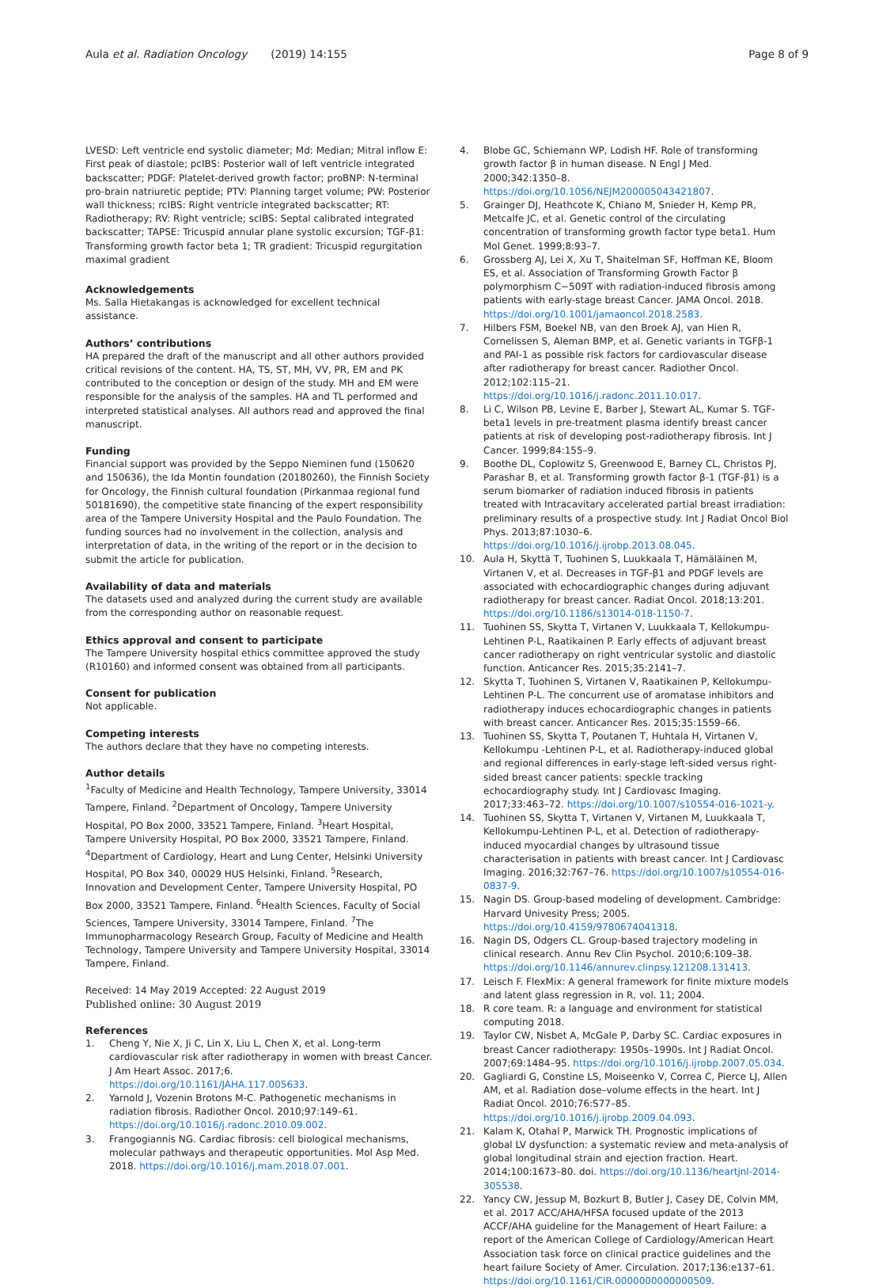Aula et al. Radiation Oncology (2019) 14:155 Page 8 of 9
LVESD: Left ventricle end systolic diameter; Md: Median; Mitral inflow E: First peak of diastole; pcIBS: Posterior wall of left ventricle integrated backscatter; PDGF: Platelet-derived growth factor; proBNP: N-terminal pro-brain natriuretic peptide; PTV: Planning target volume; PW: Posterior wall thickness; rcIBS: Right ventricle integrated backscatter; RT: Radiotherapy; RV: Right ventricle; scIBS: Septal calibrated integrated backscatter; TAPSE: Tricuspid annular plane systolic excursion; TGF-β1: Transforming growth factor beta 1; TR gradient: Tricuspid regurgitation maximal gradient
Acknowledgements
Ms. Salla Hietakangas is acknowledged for excellent technical assistance.
Authors’ contributions
HA prepared the draft of the manuscript and all other authors provided critical revisions of the content. HA, TS, ST, MH, VV, PR, EM and PK contributed to the conception or design of the study. MH and EM were responsible for the analysis of the samples. HA and TL performed and interpreted statistical analyses. All authors read and approved the final manuscript.
Funding
Financial support was provided by the Seppo Nieminen fund (150620 and 150636), the Ida Montin foundation (20180260), the Finnish Society for Oncology, the Finnish cultural foundation (Pirkanmaa regional fund 50181690), the competitive state financing of the expert responsibility area of the Tampere University Hospital and the Paulo Foundation. The funding sources had no involvement in the collection, analysis and interpretation of data, in the writing of the report or in the decision to submit the article for publication.
Availability of data and materials
The datasets used and analyzed during the current study are available from the corresponding author on reasonable request.
Ethics approval and consent to participate
The Tampere University hospital ethics committee approved the study (R10160) and informed consent was obtained from all participants.
Consent for publication
Not applicable.
Competing interests
The authors declare that they have no competing interests.
Author details
<sup>1</sup> Faculty of Medicine and Health Technology, Tampere University, 33014 Tampere, Finland. <sup>2</sup>Department of Oncology, Tampere University Hospital, PO Box 2000, 33521 Tampere, Finland. <sup>3</sup>Heart Hospital, Tampere University Hospital, PO Box 2000, 33521 Tampere, Finland. <sup>4</sup>Department of Cardiology, Heart and Lung Center, Helsinki University Hospital, PO Box 340, 00029 HUS Helsinki, Finland. <sup>5</sup>Research, Innovation and Development Center, Tampere University Hospital, PO Box 2000, 33521 Tampere, Finland. <sup>6</sup>Health Sciences, Faculty of Social Sciences, Tampere University, 33014 Tampere, Finland. <sup>7</sup>The Immunopharmacology Research Group, Faculty of Medicine and Health Technology, Tampere University and Tampere University Hospital, 33014 Tampere, Finland.
Received: 14 May 2019 Accepted: 22 August 2019
Published online: 30 August 2019
References
1. Cheng Y, Nie X, Ji C, Lin X, Liu L, Chen X, et al. Long-term cardiovascular risk after radiotherapy in women with breast Cancer. J Am Heart Assoc. 2017;6. https://doi.org/10.1161/JAHA.117.005633.
2. Yarnold J, Vozenin Brotons M-C. Pathogenetic mechanisms in radiation fibrosis. Radiother Oncol. 2010;97:149–61. https://doi.org/10.1016/j.radonc.2010.09.002.
3. Frangogiannis NG. Cardiac fibrosis: cell biological mechanisms, molecular pathways and therapeutic opportunities. Mol Asp Med. 2018. https://doi.org/10.1016/j.mam.2018.07.001.
4. Blobe GC, Schiemann WP, Lodish HF. Role of transforming growth factor β in human disease. N Engl J Med. 2000;342:1350–8. https://doi.org/10.1056/NEJM200005043421807.
5. Grainger DJ, Heathcote K, Chiano M, Snieder H, Kemp PR, Metcalfe JC, et al. Genetic control of the circulating concentration of transforming growth factor type beta1. Hum Mol Genet. 1999;8:93–7.
6. Grossberg AJ, Lei X, Xu T, Shaitelman SF, Hoffman KE, Bloom ES, et al. Association of Transforming Growth Factor β polymorphism C−509T with radiation-induced fibrosis among patients with early-stage breast Cancer. JAMA Oncol. 2018. https://doi.org/10.1001/jamaoncol.2018.2583.
7. Hilbers FSM, Boekel NB, van den Broek AJ, van Hien R, Cornelissen S, Aleman BMP, et al. Genetic variants in TGFβ-1 and PAI-1 as possible risk factors for cardiovascular disease after radiotherapy for breast cancer. Radiother Oncol. 2012;102:115–21. https://doi.org/10.1016/j.radonc.2011.10.017.
8. Li C, Wilson PB, Levine E, Barber J, Stewart AL, Kumar S. TGF-beta1 levels in pre-treatment plasma identify breast cancer patients at risk of developing post-radiotherapy fibrosis. Int J Cancer. 1999;84:155–9.
9. Boothe DL, Coplowitz S, Greenwood E, Barney CL, Christos PJ, Parashar B, et al. Transforming growth factor β-1 (TGF-β1) is a serum biomarker of radiation induced fibrosis in patients treated with Intracavitary accelerated partial breast irradiation: preliminary results of a prospective study. Int J Radiat Oncol Biol Phys. 2013;87:1030–6. https://doi.org/10.1016/j.ijrobp.2013.08.045.
10. Aula H, Skyttä T, Tuohinen S, Luukkaala T, Hämäläinen M, Virtanen V, et al. Decreases in TGF-β1 and PDGF levels are associated with echocardiographic changes during adjuvant radiotherapy for breast cancer. Radiat Oncol. 2018;13:201. https://doi.org/10.1186/s13014-018-1150-7.
11. Tuohinen SS, Skytta T, Virtanen V, Luukkaala T, Kellokumpu-Lehtinen P-L, Raatikainen P. Early effects of adjuvant breast cancer radiotherapy on right ventricular systolic and diastolic function. Anticancer Res. 2015;35:2141–7.
12. Skytta T, Tuohinen S, Virtanen V, Raatikainen P, Kellokumpu-Lehtinen P-L. The concurrent use of aromatase inhibitors and radiotherapy induces echocardiographic changes in patients with breast cancer. Anticancer Res. 2015;35:1559–66.
13. Tuohinen SS, Skytta T, Poutanen T, Huhtala H, Virtanen V, Kellokumpu -Lehtinen P-L, et al. Radiotherapy-induced global and regional differences in early-stage left-sided versus right-sided breast cancer patients: speckle tracking echocardiography study. Int J Cardiovasc Imaging. 2017;33:463–72. https://doi.org/10.1007/s10554-016-1021-y.
14. Tuohinen SS, Skytta T, Virtanen V, Virtanen M, Luukkaala T, Kellokumpu-Lehtinen P-L, et al. Detection of radiotherapy-induced myocardial changes by ultrasound tissue characterisation in patients with breast cancer. Int J Cardiovasc Imaging. 2016;32:767–76. https://doi.org/10.1007/s10554-016-0837-9.
15. Nagin DS. Group-based modeling of development. Cambridge: Harvard Univesity Press; 2005. https://doi.org/10.4159/9780674041318.
16. Nagin DS, Odgers CL. Group-based trajectory modeling in clinical research. Annu Rev Clin Psychol. 2010;6:109–38. https://doi.org/10.1146/annurev.clinpsy.121208.131413.
17. Leisch F. FlexMix: A general framework for finite mixture models and latent glass regression in R, vol. 11; 2004.
18. R core team. R: a language and environment for statistical computing 2018.
19. Taylor CW, Nisbet A, McGale P, Darby SC. Cardiac exposures in breast Cancer radiotherapy: 1950s–1990s. Int J Radiat Oncol. 2007;69:1484–95. https://doi.org/10.1016/j.ijrobp.2007.05.034.
20. Gagliardi G, Constine LS, Moiseenko V, Correa C, Pierce LJ, Allen AM, et al. Radiation dose–volume effects in the heart. Int J Radiat Oncol. 2010;76:S77–85. https://doi.org/10.1016/j.ijrobp.2009.04.093.
21. Kalam K, Otahal P, Marwick TH. Prognostic implications of global LV dysfunction: a systematic review and meta-analysis of global longitudinal strain and ejection fraction. Heart. 2014;100:1673–80. doi. https://doi.org/10.1136/heartjnl-2014-305538.
22. Yancy CW, Jessup M, Bozkurt B, Butler J, Casey DE, Colvin MM, et al. 2017 ACC/AHA/HFSA focused update of the 2013 ACCF/AHA guideline for the Management of Heart Failure: a report of the American College of Cardiology/American Heart Association task force on clinical practice guidelines and the heart failure Society of Amer. Circulation. 2017;136:e137–61. https://doi.org/10.1161/CIR.0000000000000509.